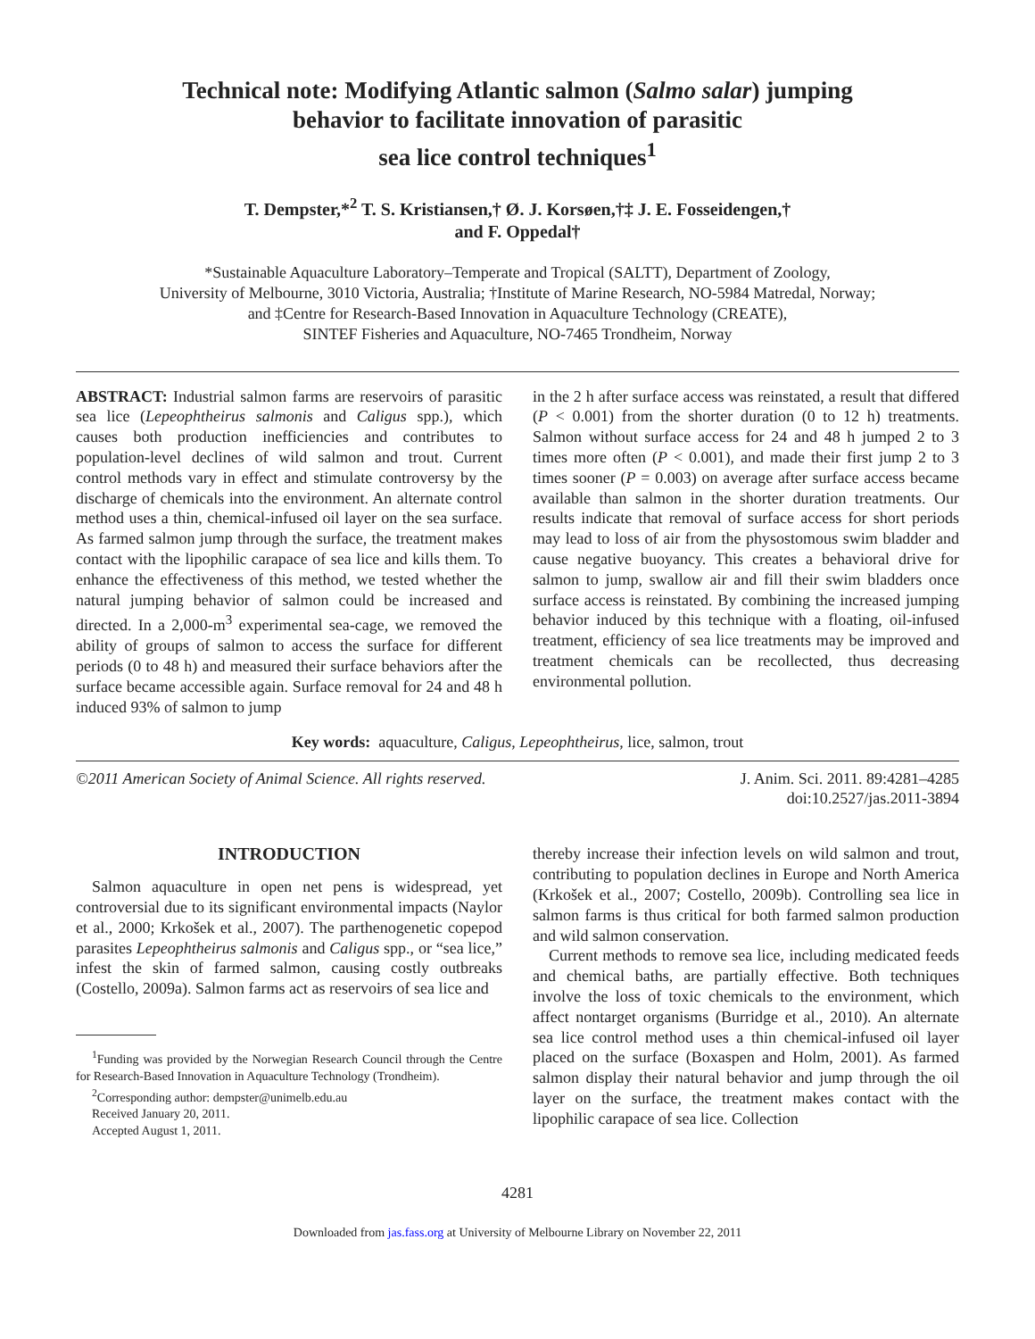Technical note: Modifying Atlantic salmon (Salmo salar) jumping
behavior to facilitate innovation of parasitic
sea lice control techniques<sup>1</sup>
T. Dempster,*<sup>2</sup> T. S. Kristiansen,† Ø. J. Korsøen,†‡ J. E. Fosseidengen,†
and F. Oppedal†
*Sustainable Aquaculture Laboratory–Temperate and Tropical (SALTT), Department of Zoology,
University of Melbourne, 3010 Victoria, Australia; †Institute of Marine Research, NO-5984 Matredal, Norway;
and ‡Centre for Research-Based Innovation in Aquaculture Technology (CREATE),
SINTEF Fisheries and Aquaculture, NO-7465 Trondheim, Norway
ABSTRACT: Industrial salmon farms are reservoirs of parasitic sea lice (Lepeophtheirus salmonis and Caligus spp.), which causes both production inefficiencies and contributes to population-level declines of wild salmon and trout. Current control methods vary in effect and stimulate controversy by the discharge of chemicals into the environment. An alternate control method uses a thin, chemical-infused oil layer on the sea surface. As farmed salmon jump through the surface, the treatment makes contact with the lipophilic carapace of sea lice and kills them. To enhance the effectiveness of this method, we tested whether the natural jumping behavior of salmon could be increased and directed. In a 2,000-m<sup>3</sup> experimental sea-cage, we removed the ability of groups of salmon to access the surface for different periods (0 to 48 h) and measured their surface behaviors after the surface became accessible again. Surface removal for 24 and 48 h induced 93% of salmon to jump
in the 2 h after surface access was reinstated, a result that differed (P < 0.001) from the shorter duration (0 to 12 h) treatments. Salmon without surface access for 24 and 48 h jumped 2 to 3 times more often (P < 0.001), and made their first jump 2 to 3 times sooner (P = 0.003) on average after surface access became available than salmon in the shorter duration treatments. Our results indicate that removal of surface access for short periods may lead to loss of air from the physostomous swim bladder and cause negative buoyancy. This creates a behavioral drive for salmon to jump, swallow air and fill their swim bladders once surface access is reinstated. By combining the increased jumping behavior induced by this technique with a floating, oil-infused treatment, efficiency of sea lice treatments may be improved and treatment chemicals can be recollected, thus decreasing environmental pollution.
Key words: aquaculture, Caligus, Lepeophtheirus, lice, salmon, trout
©2011 American Society of Animal Science. All rights reserved.
J. Anim. Sci. 2011. 89:4281–4285
doi:10.2527/jas.2011-3894
INTRODUCTION
Salmon aquaculture in open net pens is widespread, yet controversial due to its significant environmental impacts (Naylor et al., 2000; Krkošek et al., 2007). The parthenogenetic copepod parasites Lepeophtheirus salmonis and Caligus spp., or “sea lice,” infest the skin of farmed salmon, causing costly outbreaks (Costello, 2009a). Salmon farms act as reservoirs of sea lice and
<sup>1</sup> Funding was provided by the Norwegian Research Council through the Centre for Research-Based Innovation in Aquaculture Technology (Trondheim).
<sup>2</sup> Corresponding author: dempster@unimelb.edu.au
Received January 20, 2011.
Accepted August 1, 2011.
thereby increase their infection levels on wild salmon and trout, contributing to population declines in Europe and North America (Krkošek et al., 2007; Costello, 2009b). Controlling sea lice in salmon farms is thus critical for both farmed salmon production and wild salmon conservation.
Current methods to remove sea lice, including medicated feeds and chemical baths, are partially effective. Both techniques involve the loss of toxic chemicals to the environment, which affect nontarget organisms (Burridge et al., 2010). An alternate sea lice control method uses a thin chemical-infused oil layer placed on the surface (Boxaspen and Holm, 2001). As farmed salmon display their natural behavior and jump through the oil layer on the surface, the treatment makes contact with the lipophilic carapace of sea lice. Collection
4281
Downloaded from jas.fass.org at University of Melbourne Library on November 22, 2011